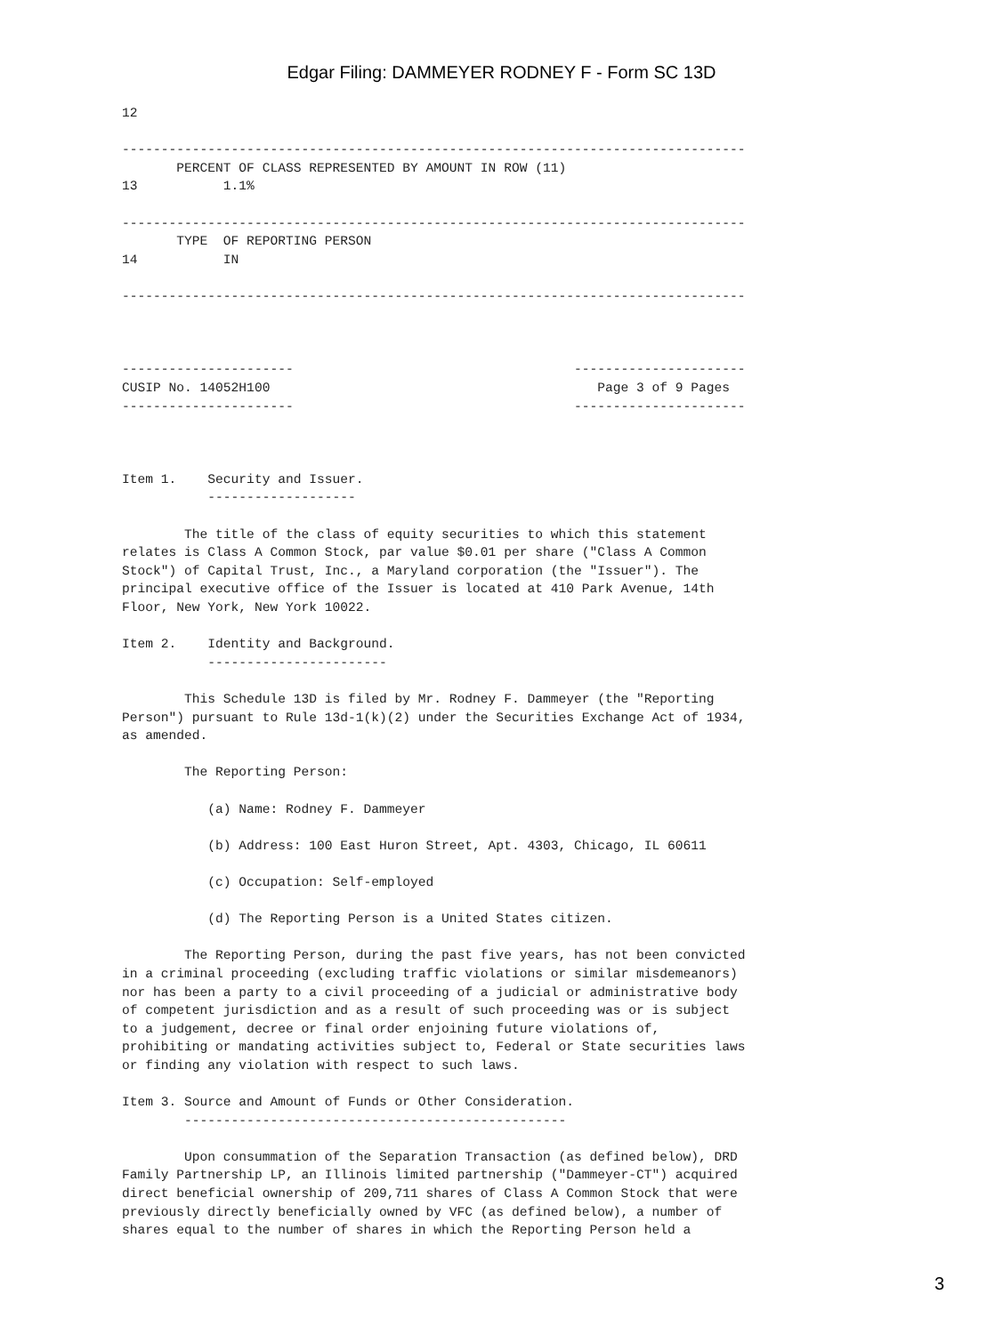Edgar Filing: DAMMEYER RODNEY F - Form SC 13D
12

--------------------------------------------------------------------------------
       PERCENT OF CLASS REPRESENTED BY AMOUNT IN ROW (11)
13           1.1%

--------------------------------------------------------------------------------
       TYPE  OF REPORTING PERSON
14           IN

--------------------------------------------------------------------------------



----------------------                                    ----------------------
CUSIP No. 14052H100                                          Page 3 of 9 Pages
----------------------                                    ----------------------



Item 1.    Security and Issuer.
           -------------------

        The title of the class of equity securities to which this statement
relates is Class A Common Stock, par value $0.01 per share ("Class A Common
Stock") of Capital Trust, Inc., a Maryland corporation (the "Issuer"). The
principal executive office of the Issuer is located at 410 Park Avenue, 14th
Floor, New York, New York 10022.

Item 2.    Identity and Background.
           -----------------------

        This Schedule 13D is filed by Mr. Rodney F. Dammeyer (the "Reporting
Person") pursuant to Rule 13d-1(k)(2) under the Securities Exchange Act of 1934,
as amended.

        The Reporting Person:

           (a) Name: Rodney F. Dammeyer

           (b) Address: 100 East Huron Street, Apt. 4303, Chicago, IL 60611

           (c) Occupation: Self-employed

           (d) The Reporting Person is a United States citizen.

        The Reporting Person, during the past five years, has not been convicted
in a criminal proceeding (excluding traffic violations or similar misdemeanors)
nor has been a party to a civil proceeding of a judicial or administrative body
of competent jurisdiction and as a result of such proceeding was or is subject
to a judgement, decree or final order enjoining future violations of,
prohibiting or mandating activities subject to, Federal or State securities laws
or finding any violation with respect to such laws.

Item 3. Source and Amount of Funds or Other Consideration.
        -------------------------------------------------

        Upon consummation of the Separation Transaction (as defined below), DRD
Family Partnership LP, an Illinois limited partnership ("Dammeyer-CT") acquired
direct beneficial ownership of 209,711 shares of Class A Common Stock that were
previously directly beneficially owned by VFC (as defined below), a number of
shares equal to the number of shares in which the Reporting Person held a
3